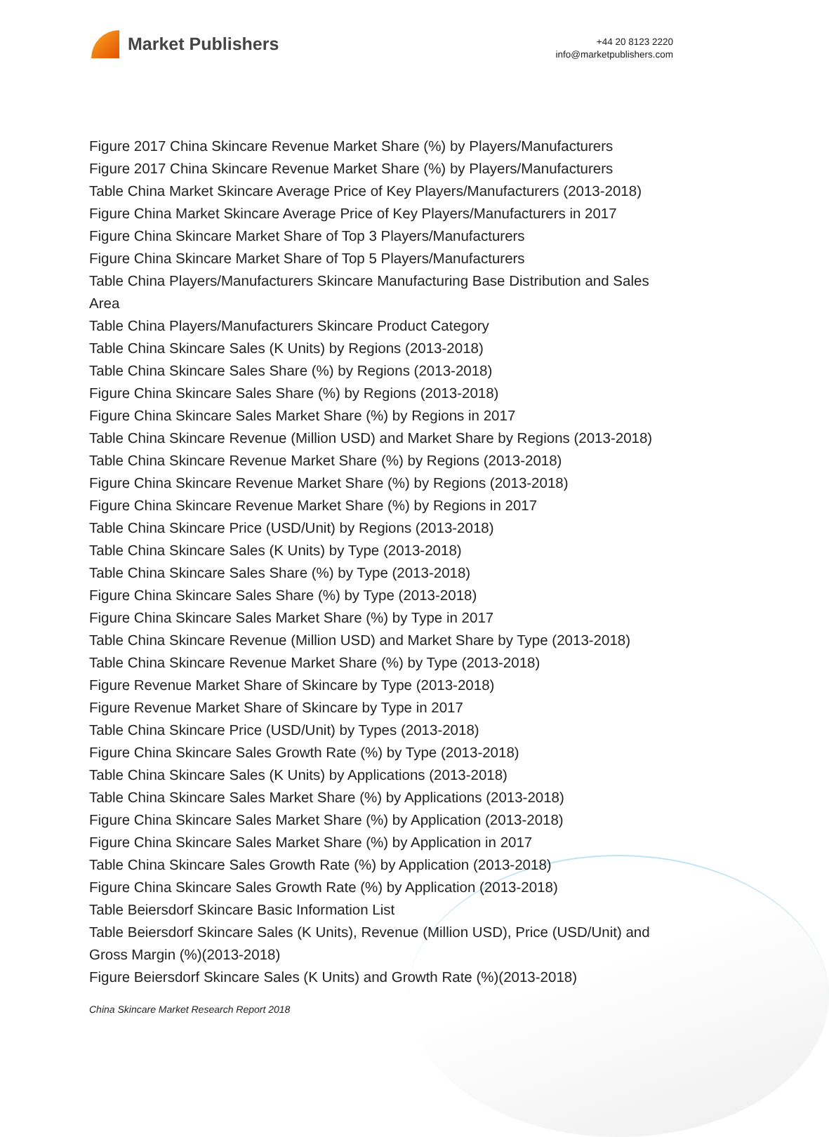Market Publishers
+44 20 8123 2220
info@marketpublishers.com
Figure 2017 China Skincare Revenue Market Share (%) by Players/Manufacturers
Figure 2017 China Skincare Revenue Market Share (%) by Players/Manufacturers
Table China Market Skincare Average Price of Key Players/Manufacturers (2013-2018)
Figure China Market Skincare Average Price of Key Players/Manufacturers in 2017
Figure China Skincare Market Share of Top 3 Players/Manufacturers
Figure China Skincare Market Share of Top 5 Players/Manufacturers
Table China Players/Manufacturers Skincare Manufacturing Base Distribution and Sales Area
Table China Players/Manufacturers Skincare Product Category
Table China Skincare Sales (K Units) by Regions (2013-2018)
Table China Skincare Sales Share (%) by Regions (2013-2018)
Figure China Skincare Sales Share (%) by Regions (2013-2018)
Figure China Skincare Sales Market Share (%) by Regions in 2017
Table China Skincare Revenue (Million USD) and Market Share by Regions (2013-2018)
Table China Skincare Revenue Market Share (%) by Regions (2013-2018)
Figure China Skincare Revenue Market Share (%) by Regions (2013-2018)
Figure China Skincare Revenue Market Share (%) by Regions in 2017
Table China Skincare Price (USD/Unit) by Regions (2013-2018)
Table China Skincare Sales (K Units) by Type (2013-2018)
Table China Skincare Sales Share (%) by Type (2013-2018)
Figure China Skincare Sales Share (%) by Type (2013-2018)
Figure China Skincare Sales Market Share (%) by Type in 2017
Table China Skincare Revenue (Million USD) and Market Share by Type (2013-2018)
Table China Skincare Revenue Market Share (%) by Type (2013-2018)
Figure Revenue Market Share of Skincare by Type (2013-2018)
Figure Revenue Market Share of Skincare by Type in 2017
Table China Skincare Price (USD/Unit) by Types (2013-2018)
Figure China Skincare Sales Growth Rate (%) by Type (2013-2018)
Table China Skincare Sales (K Units) by Applications (2013-2018)
Table China Skincare Sales Market Share (%) by Applications (2013-2018)
Figure China Skincare Sales Market Share (%) by Application (2013-2018)
Figure China Skincare Sales Market Share (%) by Application in 2017
Table China Skincare Sales Growth Rate (%) by Application (2013-2018)
Figure China Skincare Sales Growth Rate (%) by Application (2013-2018)
Table Beiersdorf Skincare Basic Information List
Table Beiersdorf Skincare Sales (K Units), Revenue (Million USD), Price (USD/Unit) and Gross Margin (%)(2013-2018)
Figure Beiersdorf Skincare Sales (K Units) and Growth Rate (%)(2013-2018)
China Skincare Market Research Report 2018